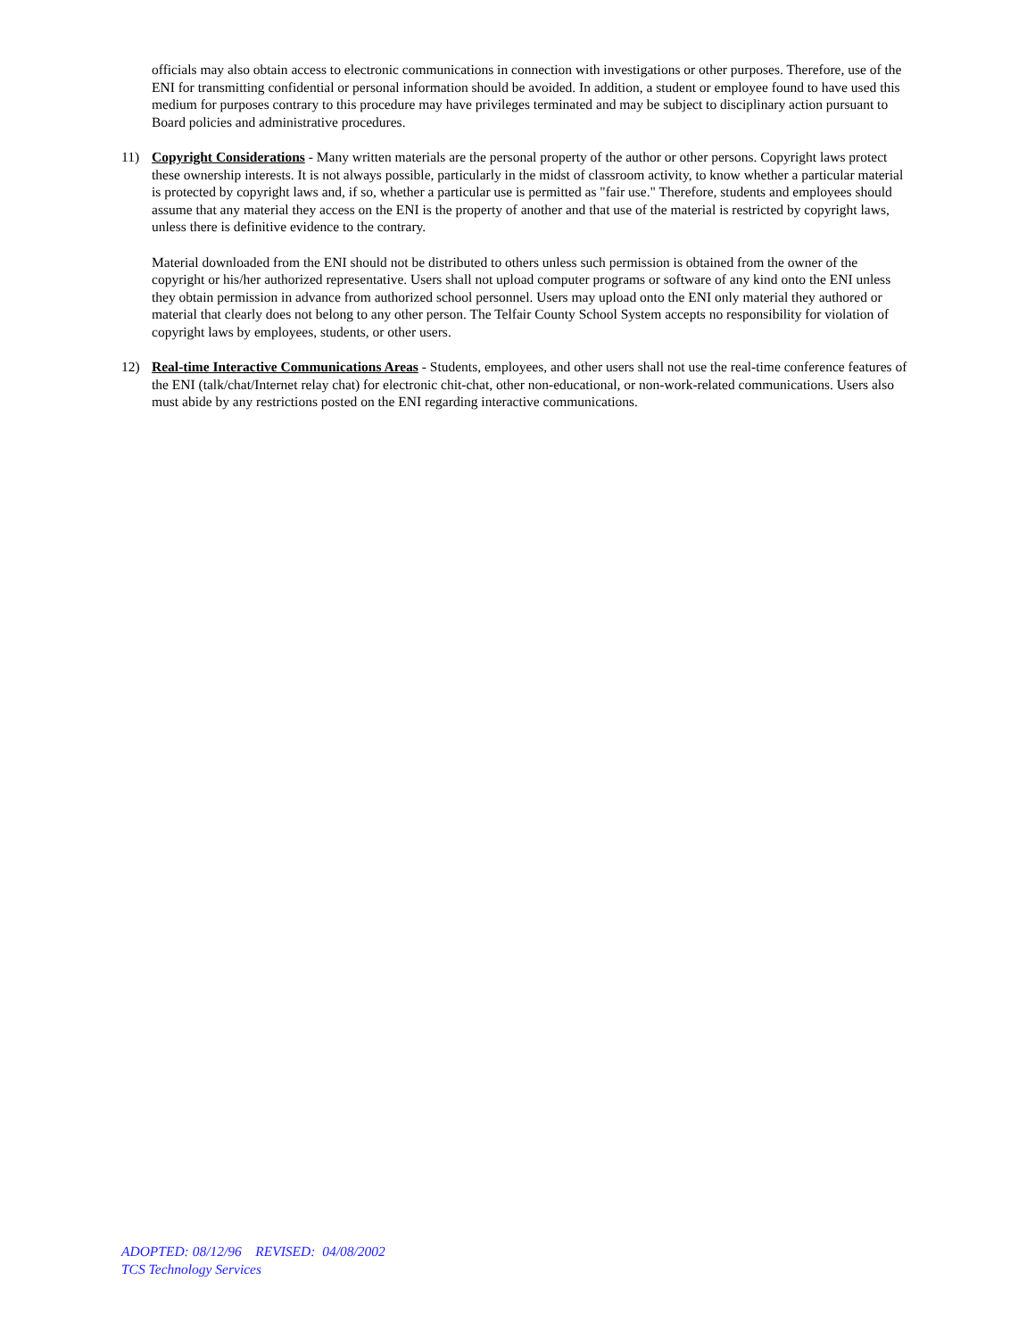officials may also obtain access to electronic communications in connection with investigations or other purposes. Therefore, use of the ENI for transmitting confidential or personal information should be avoided. In addition, a student or employee found to have used this medium for purposes contrary to this procedure may have privileges terminated and may be subject to disciplinary action pursuant to Board policies and administrative procedures.
11)
Copyright Considerations - Many written materials are the personal property of the author or other persons. Copyright laws protect these ownership interests. It is not always possible, particularly in the midst of classroom activity, to know whether a particular material is protected by copyright laws and, if so, whether a particular use is permitted as "fair use." Therefore, students and employees should assume that any material they access on the ENI is the property of another and that use of the material is restricted by copyright laws, unless there is definitive evidence to the contrary.
Material downloaded from the ENI should not be distributed to others unless such permission is obtained from the owner of the copyright or his/her authorized representative. Users shall not upload computer programs or software of any kind onto the ENI unless they obtain permission in advance from authorized school personnel. Users may upload onto the ENI only material they authored or material that clearly does not belong to any other person. The Telfair County School System accepts no responsibility for violation of copyright laws by employees, students, or other users.
12)
Real-time Interactive Communications Areas - Students, employees, and other users shall not use the real-time conference features of the ENI (talk/chat/Internet relay chat) for electronic chit-chat, other non-educational, or non-work-related communications. Users also must abide by any restrictions posted on the ENI regarding interactive communications.
ADOPTED: 08/12/96 REVISED: 04/08/2002
TCS Technology Services